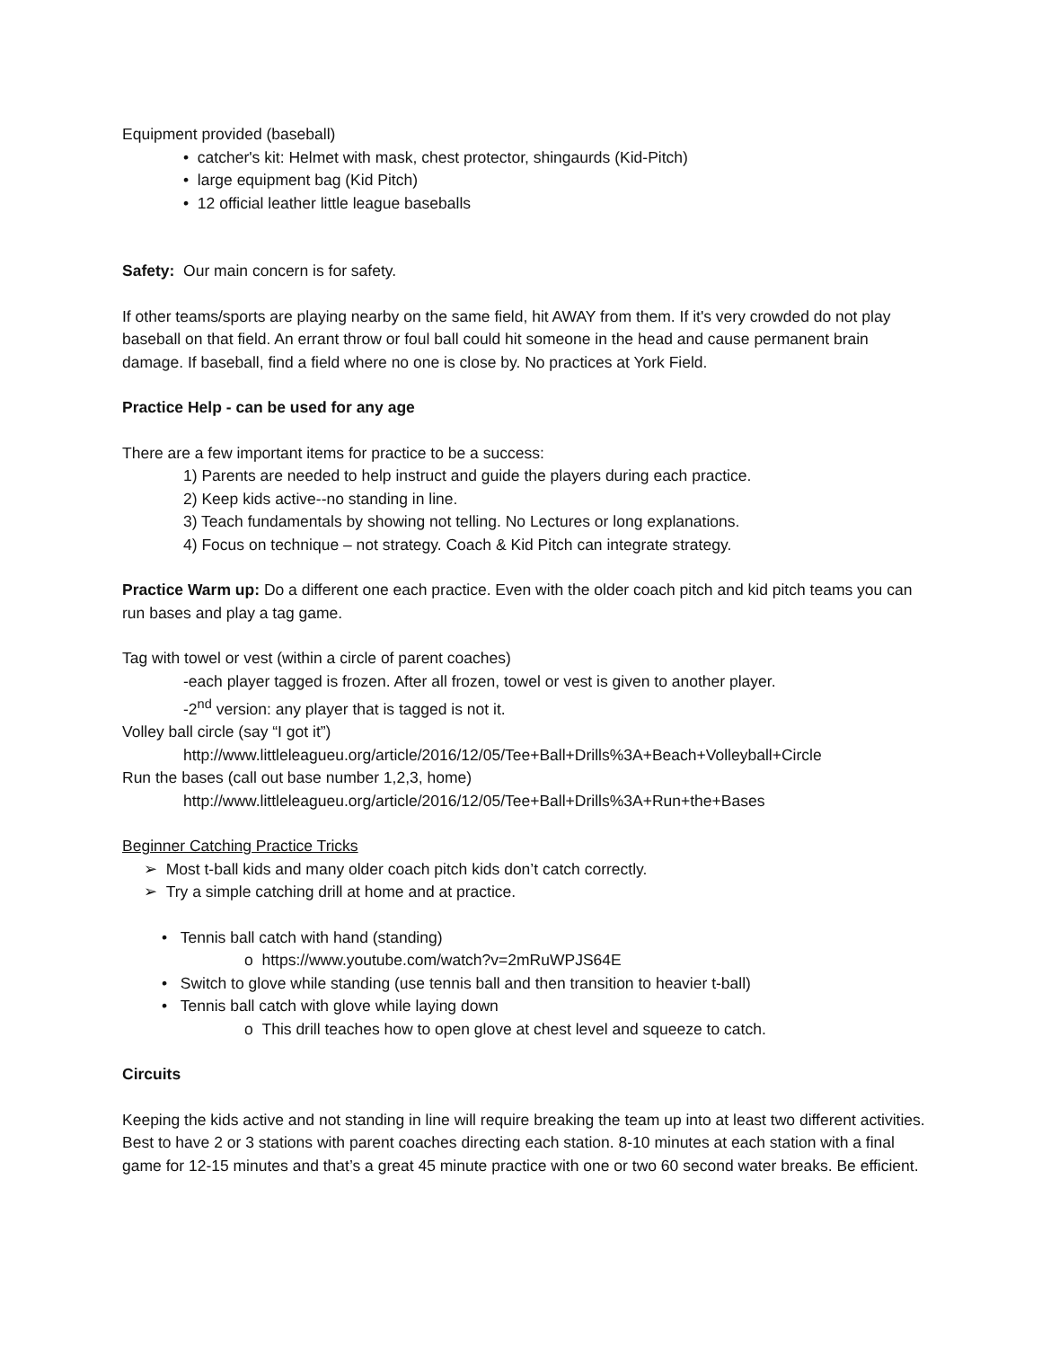Equipment provided (baseball)
• catcher's kit: Helmet with mask, chest protector, shingaurds (Kid-Pitch)
• large equipment bag (Kid Pitch)
• 12 official leather little league baseballs
Safety: Our main concern is for safety.
If other teams/sports are playing nearby on the same field, hit AWAY from them. If it's very crowded do not play baseball on that field. An errant throw or foul ball could hit someone in the head and cause permanent brain damage. If baseball, find a field where no one is close by. No practices at York Field.
Practice Help - can be used for any age
There are a few important items for practice to be a success:
1) Parents are needed to help instruct and guide the players during each practice.
2) Keep kids active--no standing in line.
3) Teach fundamentals by showing not telling. No Lectures or long explanations.
4) Focus on technique – not strategy. Coach & Kid Pitch can integrate strategy.
Practice Warm up: Do a different one each practice. Even with the older coach pitch and kid pitch teams you can run bases and play a tag game.
Tag with towel or vest (within a circle of parent coaches)
-each player tagged is frozen. After all frozen, towel or vest is given to another player.
-2<sup>nd</sup> version: any player that is tagged is not it.
Volley ball circle (say “I got it”)
http://www.littleleagueu.org/article/2016/12/05/Tee+Ball+Drills%3A+Beach+Volleyball+Circle
Run the bases (call out base number 1,2,3, home)
http://www.littleleagueu.org/article/2016/12/05/Tee+Ball+Drills%3A+Run+the+Bases
Beginner Catching Practice Tricks
➢ Most t-ball kids and many older coach pitch kids don’t catch correctly.
➢ Try a simple catching drill at home and at practice.
• Tennis ball catch with hand (standing)
o https://www.youtube.com/watch?v=2mRuWPJS64E
• Switch to glove while standing (use tennis ball and then transition to heavier t-ball)
• Tennis ball catch with glove while laying down
o This drill teaches how to open glove at chest level and squeeze to catch.
Circuits
Keeping the kids active and not standing in line will require breaking the team up into at least two different activities. Best to have 2 or 3 stations with parent coaches directing each station. 8-10 minutes at each station with a final game for 12-15 minutes and that’s a great 45 minute practice with one or two 60 second water breaks. Be efficient.